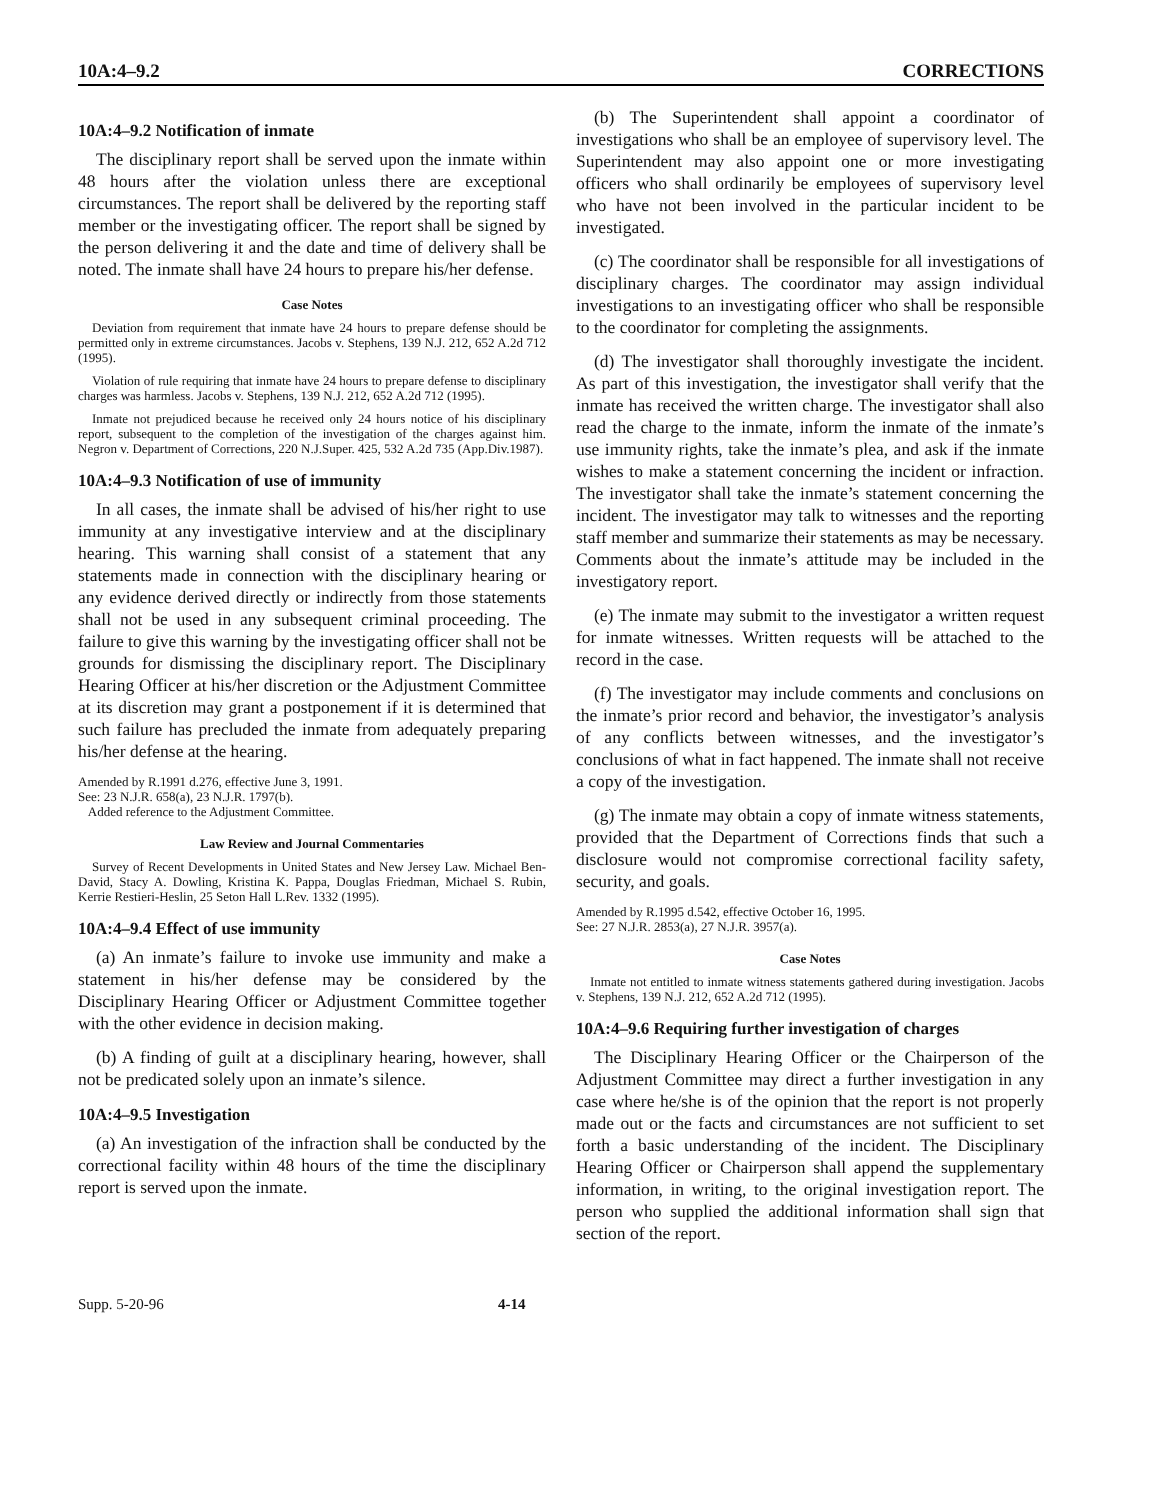10A:4–9.2 CORRECTIONS
10A:4–9.2 Notification of inmate
The disciplinary report shall be served upon the inmate within 48 hours after the violation unless there are exceptional circumstances. The report shall be delivered by the reporting staff member or the investigating officer. The report shall be signed by the person delivering it and the date and time of delivery shall be noted. The inmate shall have 24 hours to prepare his/her defense.
Case Notes
Deviation from requirement that inmate have 24 hours to prepare defense should be permitted only in extreme circumstances. Jacobs v. Stephens, 139 N.J. 212, 652 A.2d 712 (1995).
Violation of rule requiring that inmate have 24 hours to prepare defense to disciplinary charges was harmless. Jacobs v. Stephens, 139 N.J. 212, 652 A.2d 712 (1995).
Inmate not prejudiced because he received only 24 hours notice of his disciplinary report, subsequent to the completion of the investigation of the charges against him. Negron v. Department of Corrections, 220 N.J.Super. 425, 532 A.2d 735 (App.Div.1987).
10A:4–9.3 Notification of use of immunity
In all cases, the inmate shall be advised of his/her right to use immunity at any investigative interview and at the disciplinary hearing. This warning shall consist of a statement that any statements made in connection with the disciplinary hearing or any evidence derived directly or indirectly from those statements shall not be used in any subsequent criminal proceeding. The failure to give this warning by the investigating officer shall not be grounds for dismissing the disciplinary report. The Disciplinary Hearing Officer at his/her discretion or the Adjustment Committee at its discretion may grant a postponement if it is determined that such failure has precluded the inmate from adequately preparing his/her defense at the hearing.
Amended by R.1991 d.276, effective June 3, 1991.
See: 23 N.J.R. 658(a), 23 N.J.R. 1797(b).
Added reference to the Adjustment Committee.
Law Review and Journal Commentaries
Survey of Recent Developments in United States and New Jersey Law. Michael Ben-David, Stacy A. Dowling, Kristina K. Pappa, Douglas Friedman, Michael S. Rubin, Kerrie Restieri-Heslin, 25 Seton Hall L.Rev. 1332 (1995).
10A:4–9.4 Effect of use immunity
(a) An inmate’s failure to invoke use immunity and make a statement in his/her defense may be considered by the Disciplinary Hearing Officer or Adjustment Committee together with the other evidence in decision making.
(b) A finding of guilt at a disciplinary hearing, however, shall not be predicated solely upon an inmate’s silence.
10A:4–9.5 Investigation
(a) An investigation of the infraction shall be conducted by the correctional facility within 48 hours of the time the disciplinary report is served upon the inmate.
(b) The Superintendent shall appoint a coordinator of investigations who shall be an employee of supervisory level. The Superintendent may also appoint one or more investigating officers who shall ordinarily be employees of supervisory level who have not been involved in the particular incident to be investigated.
(c) The coordinator shall be responsible for all investigations of disciplinary charges. The coordinator may assign individual investigations to an investigating officer who shall be responsible to the coordinator for completing the assignments.
(d) The investigator shall thoroughly investigate the incident. As part of this investigation, the investigator shall verify that the inmate has received the written charge. The investigator shall also read the charge to the inmate, inform the inmate of the inmate’s use immunity rights, take the inmate’s plea, and ask if the inmate wishes to make a statement concerning the incident or infraction. The investigator shall take the inmate’s statement concerning the incident. The investigator may talk to witnesses and the reporting staff member and summarize their statements as may be necessary. Comments about the inmate’s attitude may be included in the investigatory report.
(e) The inmate may submit to the investigator a written request for inmate witnesses. Written requests will be attached to the record in the case.
(f) The investigator may include comments and conclusions on the inmate’s prior record and behavior, the investigator’s analysis of any conflicts between witnesses, and the investigator’s conclusions of what in fact happened. The inmate shall not receive a copy of the investigation.
(g) The inmate may obtain a copy of inmate witness statements, provided that the Department of Corrections finds that such a disclosure would not compromise correctional facility safety, security, and goals.
Amended by R.1995 d.542, effective October 16, 1995.
See: 27 N.J.R. 2853(a), 27 N.J.R. 3957(a).
Case Notes
Inmate not entitled to inmate witness statements gathered during investigation. Jacobs v. Stephens, 139 N.J. 212, 652 A.2d 712 (1995).
10A:4–9.6 Requiring further investigation of charges
The Disciplinary Hearing Officer or the Chairperson of the Adjustment Committee may direct a further investigation in any case where he/she is of the opinion that the report is not properly made out or the facts and circumstances are not sufficient to set forth a basic understanding of the incident. The Disciplinary Hearing Officer or Chairperson shall append the supplementary information, in writing, to the original investigation report. The person who supplied the additional information shall sign that section of the report.
Supp. 5-20-96 4-14